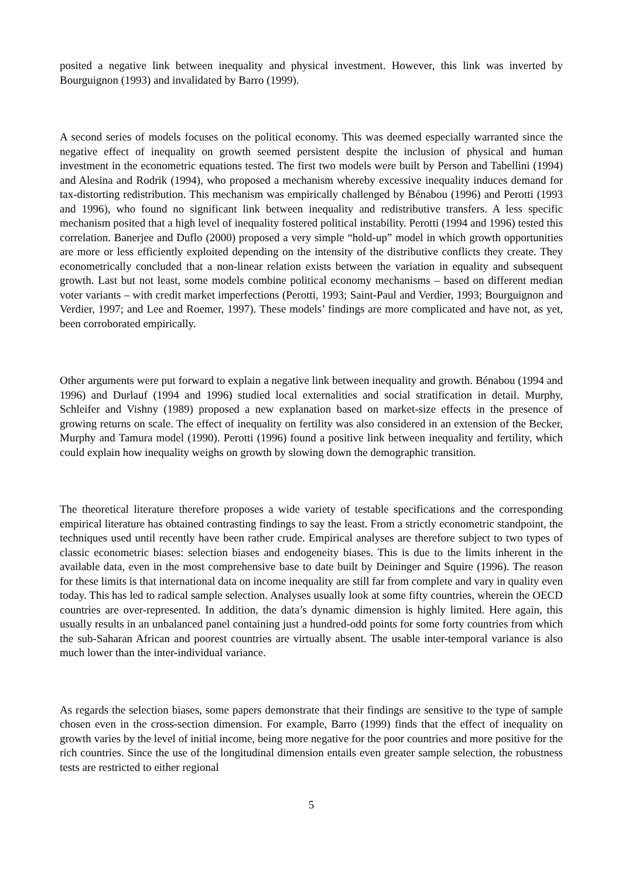posited a negative link between inequality and physical investment. However, this link was inverted by Bourguignon (1993) and invalidated by Barro (1999).
A second series of models focuses on the political economy. This was deemed especially warranted since the negative effect of inequality on growth seemed persistent despite the inclusion of physical and human investment in the econometric equations tested. The first two models were built by Person and Tabellini (1994) and Alesina and Rodrik (1994), who proposed a mechanism whereby excessive inequality induces demand for tax-distorting redistribution. This mechanism was empirically challenged by Bénabou (1996) and Perotti (1993 and 1996), who found no significant link between inequality and redistributive transfers. A less specific mechanism posited that a high level of inequality fostered political instability. Perotti (1994 and 1996) tested this correlation. Banerjee and Duflo (2000) proposed a very simple “hold-up” model in which growth opportunities are more or less efficiently exploited depending on the intensity of the distributive conflicts they create. They econometrically concluded that a non-linear relation exists between the variation in equality and subsequent growth. Last but not least, some models combine political economy mechanisms – based on different median voter variants – with credit market imperfections (Perotti, 1993; Saint-Paul and Verdier, 1993; Bourguignon and Verdier, 1997; and Lee and Roemer, 1997). These models’ findings are more complicated and have not, as yet, been corroborated empirically.
Other arguments were put forward to explain a negative link between inequality and growth. Bénabou (1994 and 1996) and Durlauf (1994 and 1996) studied local externalities and social stratification in detail. Murphy, Schleifer and Vishny (1989) proposed a new explanation based on market-size effects in the presence of growing returns on scale. The effect of inequality on fertility was also considered in an extension of the Becker, Murphy and Tamura model (1990). Perotti (1996) found a positive link between inequality and fertility, which could explain how inequality weighs on growth by slowing down the demographic transition.
The theoretical literature therefore proposes a wide variety of testable specifications and the corresponding empirical literature has obtained contrasting findings to say the least. From a strictly econometric standpoint, the techniques used until recently have been rather crude. Empirical analyses are therefore subject to two types of classic econometric biases: selection biases and endogeneity biases. This is due to the limits inherent in the available data, even in the most comprehensive base to date built by Deininger and Squire (1996). The reason for these limits is that international data on income inequality are still far from complete and vary in quality even today. This has led to radical sample selection. Analyses usually look at some fifty countries, wherein the OECD countries are over-represented. In addition, the data’s dynamic dimension is highly limited. Here again, this usually results in an unbalanced panel containing just a hundred-odd points for some forty countries from which the sub-Saharan African and poorest countries are virtually absent. The usable inter-temporal variance is also much lower than the inter-individual variance.
As regards the selection biases, some papers demonstrate that their findings are sensitive to the type of sample chosen even in the cross-section dimension. For example, Barro (1999) finds that the effect of inequality on growth varies by the level of initial income, being more negative for the poor countries and more positive for the rich countries. Since the use of the longitudinal dimension entails even greater sample selection, the robustness tests are restricted to either regional
5